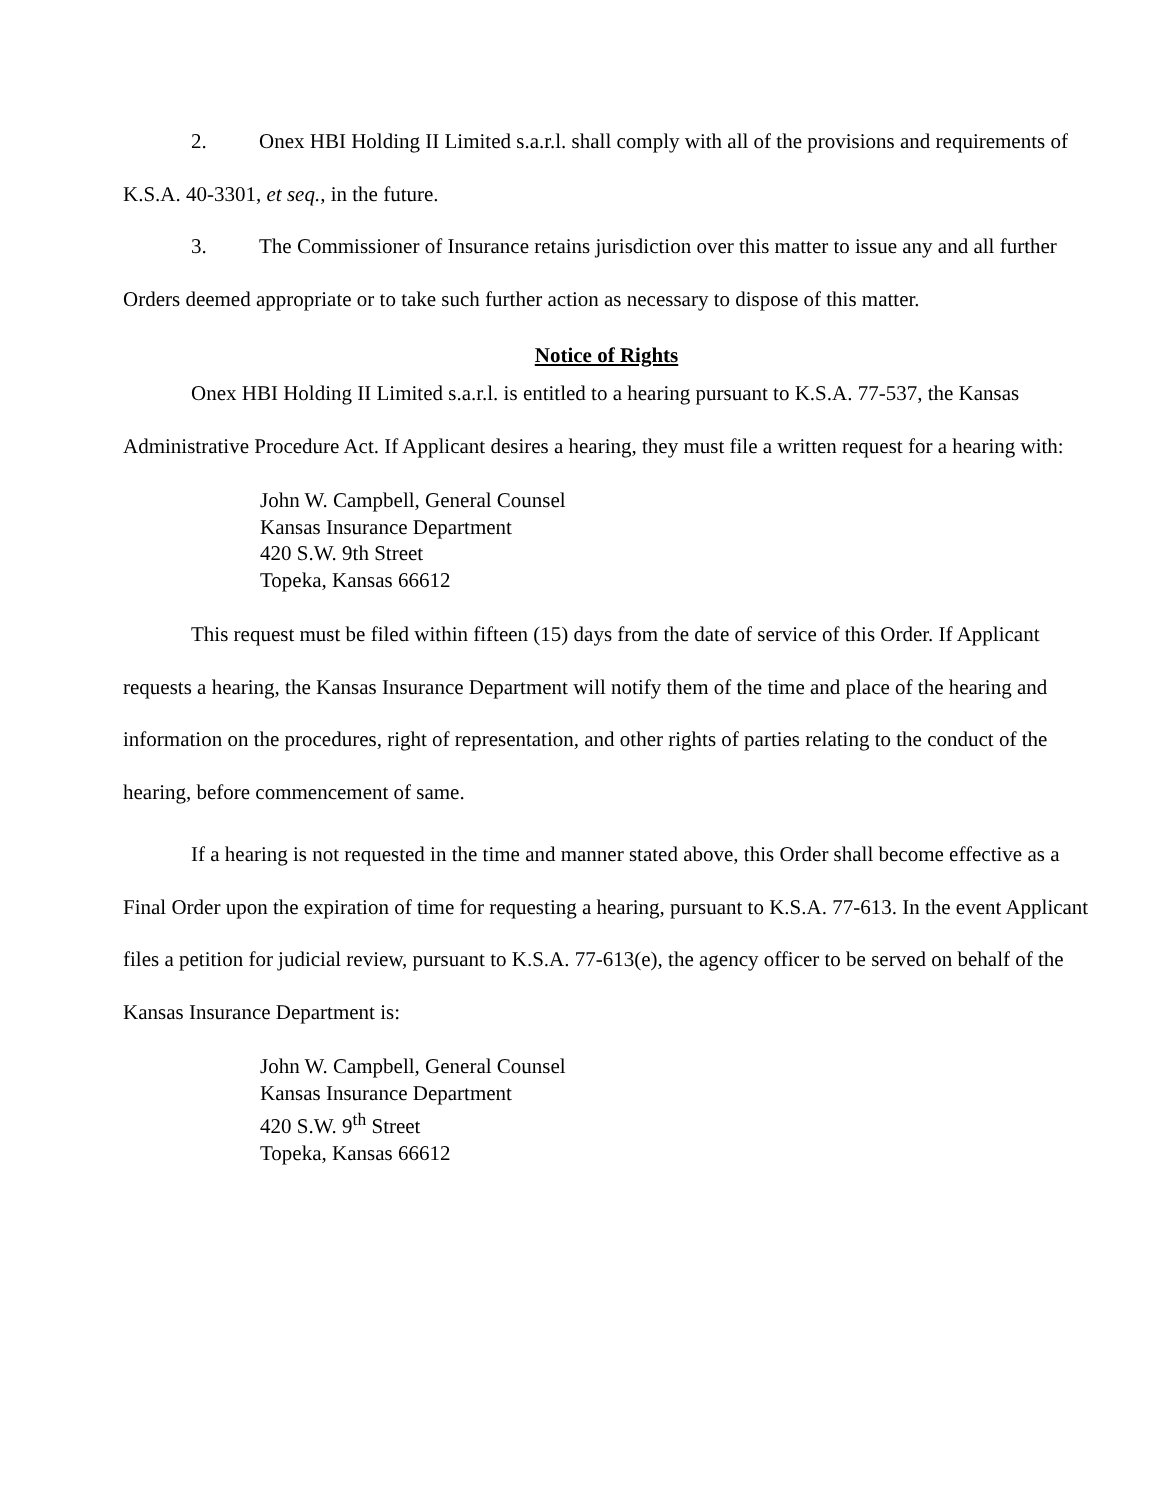2. Onex HBI Holding II Limited s.a.r.l. shall comply with all of the provisions and requirements of K.S.A. 40-3301, et seq., in the future.
3. The Commissioner of Insurance retains jurisdiction over this matter to issue any and all further Orders deemed appropriate or to take such further action as necessary to dispose of this matter.
Notice of Rights
Onex HBI Holding II Limited s.a.r.l. is entitled to a hearing pursuant to K.S.A. 77-537, the Kansas Administrative Procedure Act. If Applicant desires a hearing, they must file a written request for a hearing with:
John W. Campbell, General Counsel
Kansas Insurance Department
420 S.W. 9th Street
Topeka, Kansas 66612
This request must be filed within fifteen (15) days from the date of service of this Order. If Applicant requests a hearing, the Kansas Insurance Department will notify them of the time and place of the hearing and information on the procedures, right of representation, and other rights of parties relating to the conduct of the hearing, before commencement of same.
If a hearing is not requested in the time and manner stated above, this Order shall become effective as a Final Order upon the expiration of time for requesting a hearing, pursuant to K.S.A. 77-613. In the event Applicant files a petition for judicial review, pursuant to K.S.A. 77-613(e), the agency officer to be served on behalf of the Kansas Insurance Department is:
John W. Campbell, General Counsel
Kansas Insurance Department
420 S.W. 9<sup>th</sup> Street
Topeka, Kansas 66612